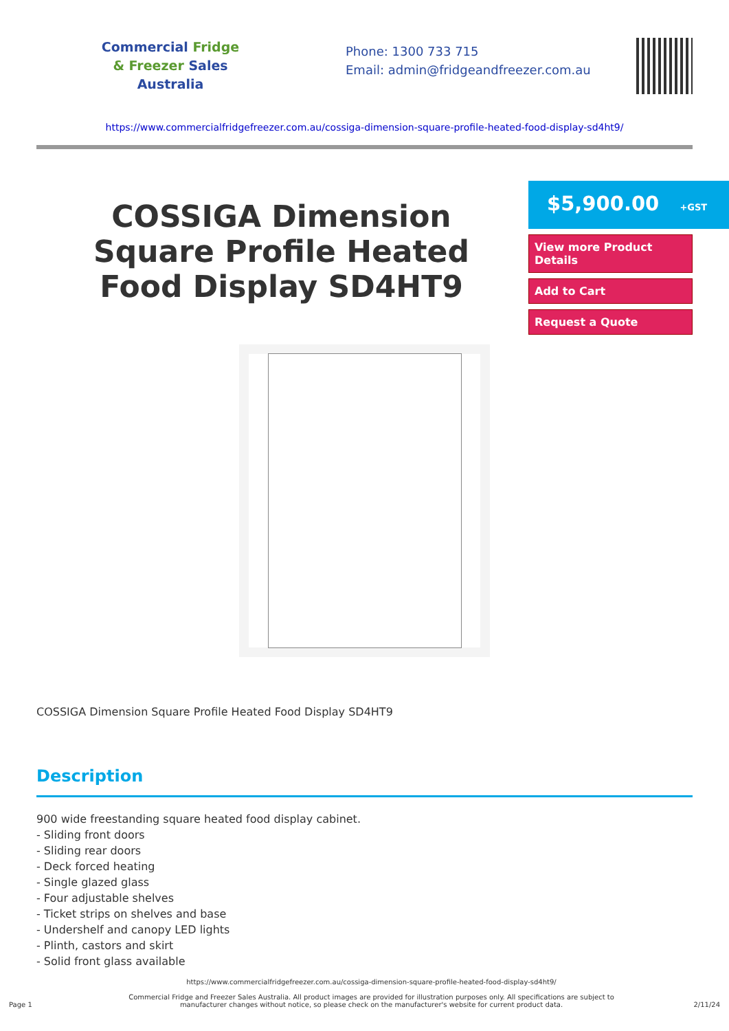Commercial Fridge
& Freezer Sales
Australia
Phone: 1300 733 715
Email: admin@fridgeandfreezer.com.au
https://www.commercialfridgefreezer.com.au/cossiga-dimension-square-profile-heated-food-display-sd4ht9/
COSSIGA Dimension Square Profile Heated Food Display SD4HT9
$5,900.00 +GST
View more Product Details
Add to Cart
Request a Quote
COSSIGA Dimension Square Profile Heated Food Display SD4HT9
Description
900 wide freestanding square heated food display cabinet.
- Sliding front doors
- Sliding rear doors
- Deck forced heating
- Single glazed glass
- Four adjustable shelves
- Ticket strips on shelves and base
- Undershelf and canopy LED lights
- Plinth, castors and skirt
- Solid front glass available
Page 1
https://www.commercialfridgefreezer.com.au/cossiga-dimension-square-profile-heated-food-display-sd4ht9/
Commercial Fridge and Freezer Sales Australia. All product images are provided for illustration purposes only. All specifications are subject to manufacturer changes without notice, so please check on the manufacturer's website for current product data.
2/11/24